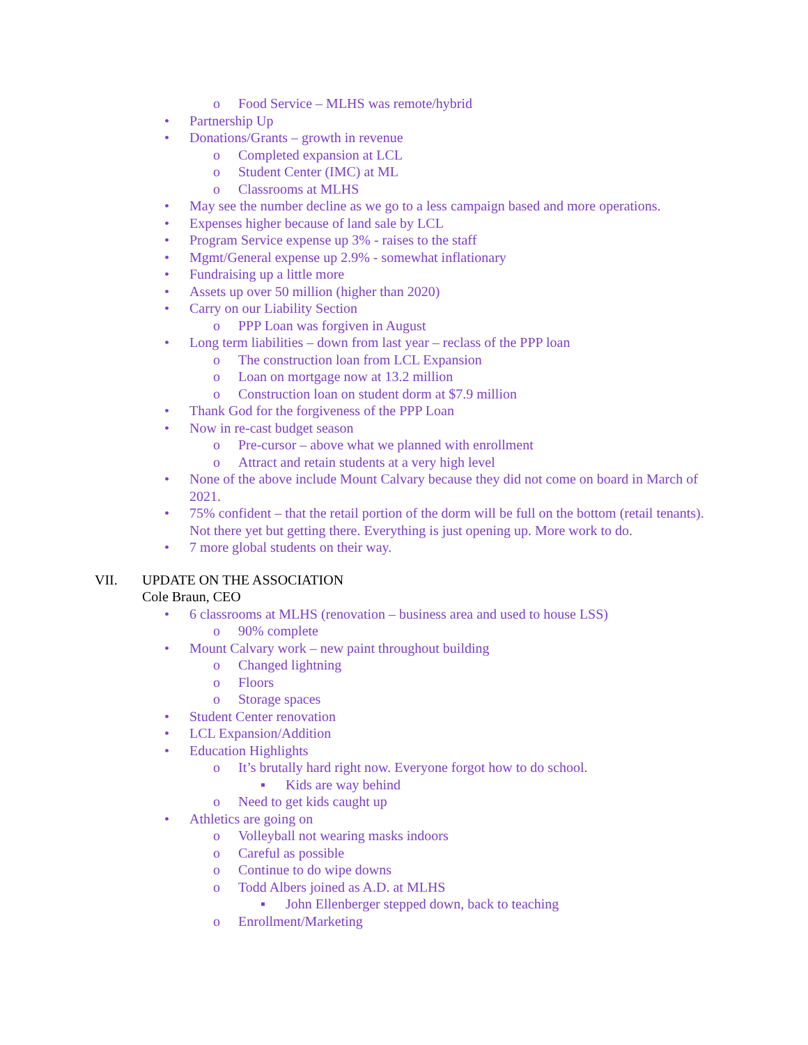o Food Service – MLHS was remote/hybrid
• Partnership Up
• Donations/Grants – growth in revenue
o Completed expansion at LCL
o Student Center (IMC) at ML
o Classrooms at MLHS
• May see the number decline as we go to a less campaign based and more operations.
• Expenses higher because of land sale by LCL
• Program Service expense up 3% - raises to the staff
• Mgmt/General expense up 2.9% - somewhat inflationary
• Fundraising up a little more
• Assets up over 50 million (higher than 2020)
• Carry on our Liability Section
o PPP Loan was forgiven in August
• Long term liabilities – down from last year – reclass of the PPP loan
o The construction loan from LCL Expansion
o Loan on mortgage now at 13.2 million
o Construction loan on student dorm at $7.9 million
• Thank God for the forgiveness of the PPP Loan
• Now in re-cast budget season
o Pre-cursor – above what we planned with enrollment
o Attract and retain students at a very high level
• None of the above include Mount Calvary because they did not come on board in March of 2021.
• 75% confident – that the retail portion of the dorm will be full on the bottom (retail tenants). Not there yet but getting there. Everything is just opening up. More work to do.
• 7 more global students on their way.
VII. UPDATE ON THE ASSOCIATION
Cole Braun, CEO
• 6 classrooms at MLHS (renovation – business area and used to house LSS)
o 90% complete
• Mount Calvary work – new paint throughout building
o Changed lightning
o Floors
o Storage spaces
• Student Center renovation
• LCL Expansion/Addition
• Education Highlights
o It’s brutally hard right now. Everyone forgot how to do school.
▪ Kids are way behind
o Need to get kids caught up
• Athletics are going on
o Volleyball not wearing masks indoors
o Careful as possible
o Continue to do wipe downs
o Todd Albers joined as A.D. at MLHS
▪ John Ellenberger stepped down, back to teaching
o Enrollment/Marketing